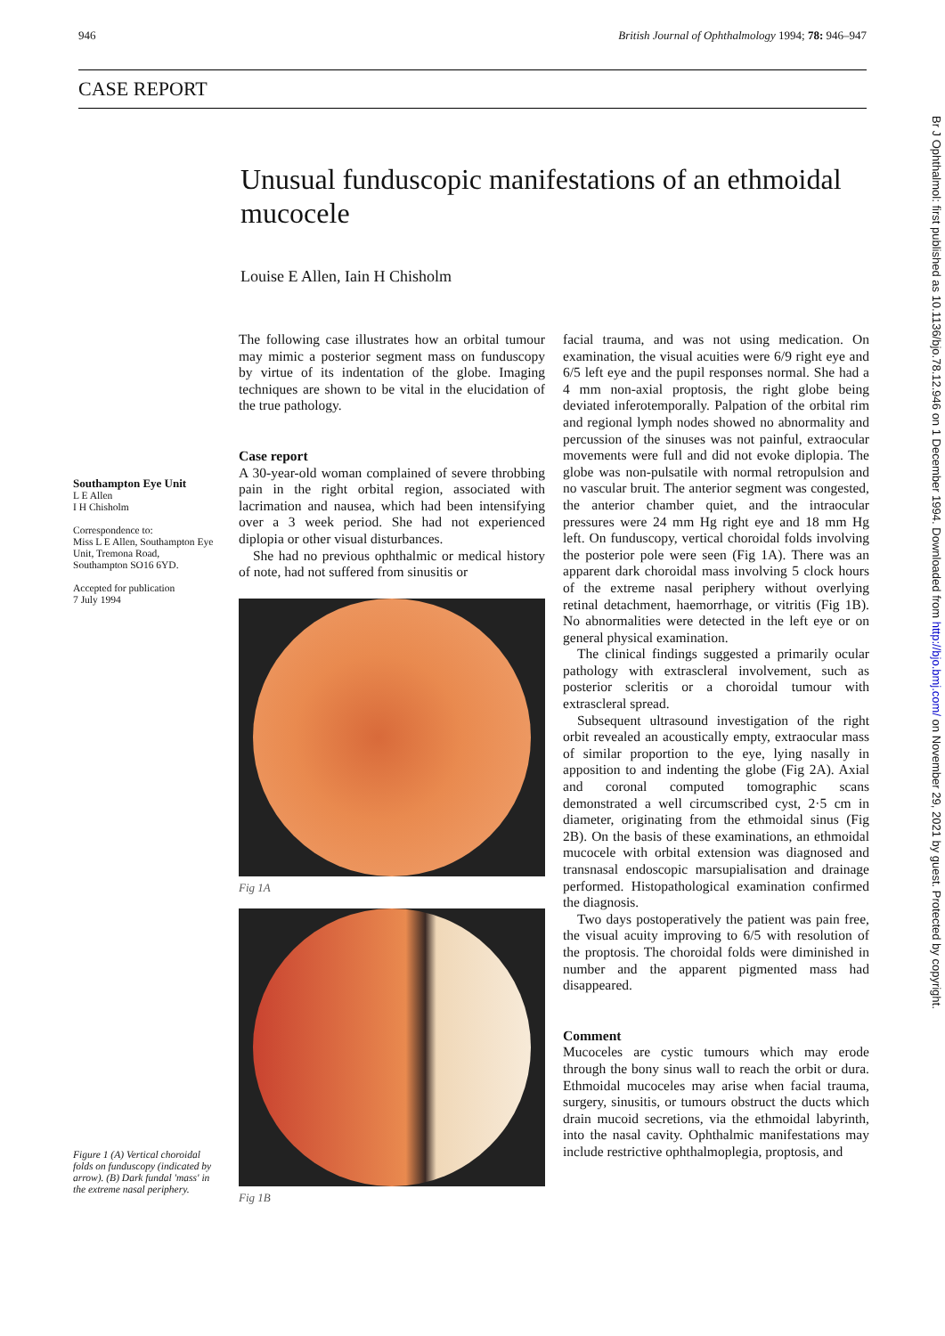946 British Journal of Ophthalmology 1994; 78: 946–947
CASE REPORT
Unusual funduscopic manifestations of an ethmoidal mucocele
Louise E Allen, Iain H Chisholm
Southampton Eye Unit
L E Allen
I H Chisholm
Correspondence to:
Miss L E Allen, Southampton Eye Unit, Tremona Road, Southampton SO16 6YD.
Accepted for publication
7 July 1994
Figure 1 (A) Vertical choroidal folds on funduscopy (indicated by arrow). (B) Dark fundal 'mass' in the extreme nasal periphery.
The following case illustrates how an orbital tumour may mimic a posterior segment mass on funduscopy by virtue of its indentation of the globe. Imaging techniques are shown to be vital in the elucidation of the true pathology.
Case report
A 30-year-old woman complained of severe throbbing pain in the right orbital region, associated with lacrimation and nausea, which had been intensifying over a 3 week period. She had not experienced diplopia or other visual disturbances.
She had no previous ophthalmic or medical history of note, had not suffered from sinusitis or
Fig 1A
Fig 1B
facial trauma, and was not using medication. On examination, the visual acuities were 6/9 right eye and 6/5 left eye and the pupil responses normal. She had a 4 mm non-axial proptosis, the right globe being deviated inferotemporally. Palpation of the orbital rim and regional lymph nodes showed no abnormality and percussion of the sinuses was not painful, extraocular movements were full and did not evoke diplopia. The globe was non-pulsatile with normal retropulsion and no vascular bruit. The anterior segment was congested, the anterior chamber quiet, and the intraocular pressures were 24 mm Hg right eye and 18 mm Hg left. On funduscopy, vertical choroidal folds involving the posterior pole were seen (Fig 1A). There was an apparent dark choroidal mass involving 5 clock hours of the extreme nasal periphery without overlying retinal detachment, haemorrhage, or vitritis (Fig 1B). No abnormalities were detected in the left eye or on general physical examination.
The clinical findings suggested a primarily ocular pathology with extrascleral involvement, such as posterior scleritis or a choroidal tumour with extrascleral spread.
Subsequent ultrasound investigation of the right orbit revealed an acoustically empty, extraocular mass of similar proportion to the eye, lying nasally in apposition to and indenting the globe (Fig 2A). Axial and coronal computed tomographic scans demonstrated a well circumscribed cyst, 2·5 cm in diameter, originating from the ethmoidal sinus (Fig 2B). On the basis of these examinations, an ethmoidal mucocele with orbital extension was diagnosed and transnasal endoscopic marsupialisation and drainage performed. Histopathological examination confirmed the diagnosis.
Two days postoperatively the patient was pain free, the visual acuity improving to 6/5 with resolution of the proptosis. The choroidal folds were diminished in number and the apparent pigmented mass had disappeared.
Comment
Mucoceles are cystic tumours which may erode through the bony sinus wall to reach the orbit or dura. Ethmoidal mucoceles may arise when facial trauma, surgery, sinusitis, or tumours obstruct the ducts which drain mucoid secretions, via the ethmoidal labyrinth, into the nasal cavity. Ophthalmic manifestations may include restrictive ophthalmoplegia, proptosis, and
Br J Ophthalmol: first published as 10.1136/bjo.78.12.946 on 1 December 1994. Downloaded from http://bjo.bmj.com/ on November 29, 2021 by guest. Protected by copyright.